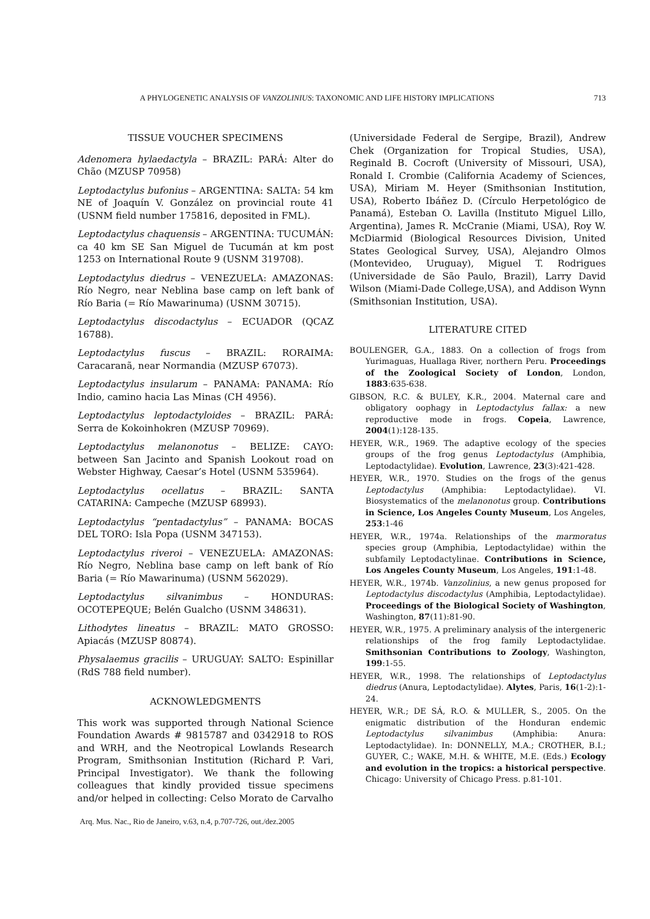A PHYLOGENETIC ANALYSIS OF VANZOLINIUS: TAXONOMIC AND LIFE HISTORY IMPLICATIONS 713
TISSUE VOUCHER SPECIMENS
Adenomera hylaedactyla – BRAZIL: PARÁ: Alter do Chão (MZUSP 70958)
Leptodactylus bufonius – ARGENTINA: SALTA: 54 km NE of Joaquín V. González on provincial route 41 (USNM field number 175816, deposited in FML).
Leptodactylus chaquensis – ARGENTINA: TUCUMÁN: ca 40 km SE San Miguel de Tucumán at km post 1253 on International Route 9 (USNM 319708).
Leptodactylus diedrus – VENEZUELA: AMAZONAS: Río Negro, near Neblina base camp on left bank of Río Baria (= Río Mawarinuma) (USNM 30715).
Leptodactylus discodactylus – ECUADOR (QCAZ 16788).
Leptodactylus fuscus – BRAZIL: RORAIMA: Caracaranã, near Normandia (MZUSP 67073).
Leptodactylus insularum – PANAMA: PANAMA: Río Indio, camino hacia Las Minas (CH 4956).
Leptodactylus leptodactyloides – BRAZIL: PARÁ: Serra de Kokoinhokren (MZUSP 70969).
Leptodactylus melanonotus – BELIZE: CAYO: between San Jacinto and Spanish Lookout road on Webster Highway, Caesar’s Hotel (USNM 535964).
Leptodactylus ocellatus – BRAZIL: SANTA CATARINA: Campeche (MZUSP 68993).
Leptodactylus “pentadactylus” – PANAMA: BOCAS DEL TORO: Isla Popa (USNM 347153).
Leptodactylus riveroi – VENEZUELA: AMAZONAS: Río Negro, Neblina base camp on left bank of Río Baria (= Río Mawarinuma) (USNM 562029).
Leptodactylus silvanimbus – HONDURAS: OCOTEPEQUE; Belén Gualcho (USNM 348631).
Lithodytes lineatus – BRAZIL: MATO GROSSO: Apiacás (MZUSP 80874).
Physalaemus gracilis – URUGUAY: SALTO: Espinillar (RdS 788 field number).
ACKNOWLEDGMENTS
This work was supported through National Science Foundation Awards # 9815787 and 0342918 to ROS and WRH, and the Neotropical Lowlands Research Program, Smithsonian Institution (Richard P. Vari, Principal Investigator). We thank the following colleagues that kindly provided tissue specimens and/or helped in collecting: Celso Morato de Carvalho
(Universidade Federal de Sergipe, Brazil), Andrew Chek (Organization for Tropical Studies, USA), Reginald B. Cocroft (University of Missouri, USA), Ronald I. Crombie (California Academy of Sciences, USA), Miriam M. Heyer (Smithsonian Institution, USA), Roberto Ibáñez D. (Círculo Herpetológico de Panamá), Esteban O. Lavilla (Instituto Miguel Lillo, Argentina), James R. McCranie (Miami, USA), Roy W. McDiarmid (Biological Resources Division, United States Geological Survey, USA), Alejandro Olmos (Montevideo, Uruguay), Miguel T. Rodrigues (Universidade de São Paulo, Brazil), Larry David Wilson (Miami-Dade College,USA), and Addison Wynn (Smithsonian Institution, USA).
LITERATURE CITED
BOULENGER, G.A., 1883. On a collection of frogs from Yurimaguas, Huallaga River, northern Peru. Proceedings of the Zoological Society of London, London, 1883:635-638.
GIBSON, R.C. & BULEY, K.R., 2004. Maternal care and obligatory oophagy in Leptodactylus fallax: a new reproductive mode in frogs. Copeia, Lawrence, 2004(1):128-135.
HEYER, W.R., 1969. The adaptive ecology of the species groups of the frog genus Leptodactylus (Amphibia, Leptodactylidae). Evolution, Lawrence, 23(3):421-428.
HEYER, W.R., 1970. Studies on the frogs of the genus Leptodactylus (Amphibia: Leptodactylidae). VI. Biosystematics of the melanonotus group. Contributions in Science, Los Angeles County Museum, Los Angeles, 253:1-46
HEYER, W.R., 1974a. Relationships of the marmoratus species group (Amphibia, Leptodactylidae) within the subfamily Leptodactylinae. Contributions in Science, Los Angeles County Museum, Los Angeles, 191:1-48.
HEYER, W.R., 1974b. Vanzolinius, a new genus proposed for Leptodactylus discodactylus (Amphibia, Leptodactylidae). Proceedings of the Biological Society of Washington, Washington, 87(11):81-90.
HEYER, W.R., 1975. A preliminary analysis of the intergeneric relationships of the frog family Leptodactylidae. Smithsonian Contributions to Zoology, Washington, 199:1-55.
HEYER, W.R., 1998. The relationships of Leptodactylus diedrus (Anura, Leptodactylidae). Alytes, Paris, 16(1-2):1-24.
HEYER, W.R.; DE SÁ, R.O. & MULLER, S., 2005. On the enigmatic distribution of the Honduran endemic Leptodactylus silvanimbus (Amphibia: Anura: Leptodactylidae). In: DONNELLY, M.A.; CROTHER, B.I.; GUYER, C.; WAKE, M.H. & WHITE, M.E. (Eds.) Ecology and evolution in the tropics: a historical perspective. Chicago: University of Chicago Press. p.81-101.
Arq. Mus. Nac., Rio de Janeiro, v.63, n.4, p.707-726, out./dez.2005